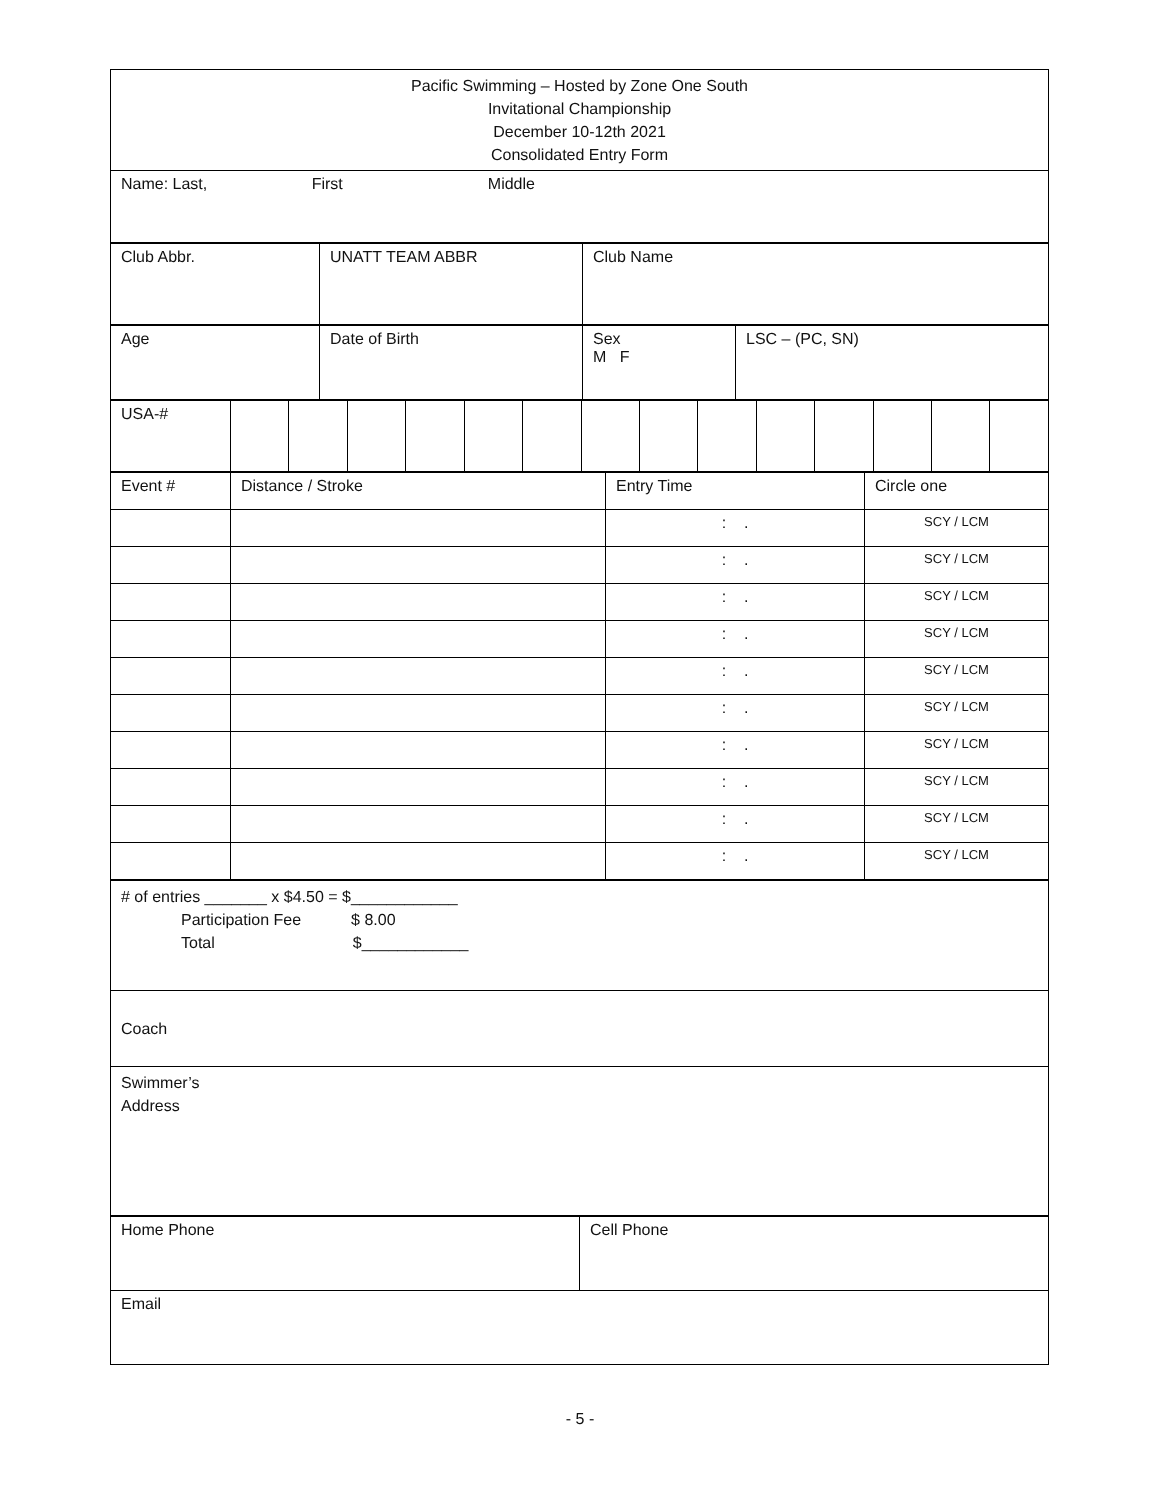| Pacific Swimming – Hosted by Zone One South Invitational Championship December 10-12th 2021 Consolidated Entry Form |
| Name: Last, First Middle |
| Club Abbr. | UNATT TEAM ABBR | Club Name |
| Age | Date of Birth | Sex M F | LSC – (PC, SN) |
| USA-# | | | | | | | | | | | | | | |
| Event # | Distance / Stroke | Entry Time | Circle one |
| | | : . | SCY / LCM |
| | | : . | SCY / LCM |
| | | : . | SCY / LCM |
| | | : . | SCY / LCM |
| | | : . | SCY / LCM |
| | | : . | SCY / LCM |
| | | : . | SCY / LCM |
| | | : . | SCY / LCM |
| | | : . | SCY / LCM |
| | | : . | SCY / LCM |
| # of entries _______ x $4.50 = $____________ Participation Fee $ 8.00 Total $____________ |
| Coach |
| Swimmer’s Address |
| Home Phone | Cell Phone |
| Email | |
- 5 -